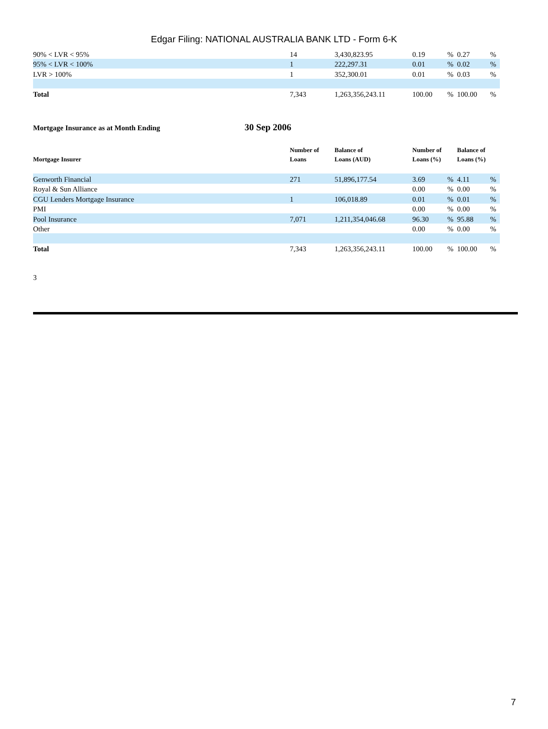Edgar Filing: NATIONAL AUSTRALIA BANK LTD - Form 6-K
| 90% < LVR < 95% | 14 | 3,430,823.95 | 0.19 | % | 0.27 | % |
| 95% < LVR < 100% | 1 | 222,297.31 | 0.01 | % | 0.02 | % |
| LVR > 100% | 1 | 352,300.01 | 0.01 | % | 0.03 | % |
| Total | 7,343 | 1,263,356,243.11 | 100.00 | % | 100.00 | % |
Mortgage Insurance as at Month Ending 30 Sep 2006
| Mortgage Insurer | Number of Loans | Balance of Loans (AUD) | Number of Loans (%) | | Balance of Loans (%) | |
| --- | --- | --- | --- | --- | --- | --- |
| Genworth Financial | 271 | 51,896,177.54 | 3.69 | % | 4.11 | % |
| Royal & Sun Alliance | | | 0.00 | % | 0.00 | % |
| CGU Lenders Mortgage Insurance | 1 | 106,018.89 | 0.01 | % | 0.01 | % |
| PMI | | | 0.00 | % | 0.00 | % |
| Pool Insurance | 7,071 | 1,211,354,046.68 | 96.30 | % | 95.88 | % |
| Other | | | 0.00 | % | 0.00 | % |
| Total | 7,343 | 1,263,356,243.11 | 100.00 | % | 100.00 | % |
3
7